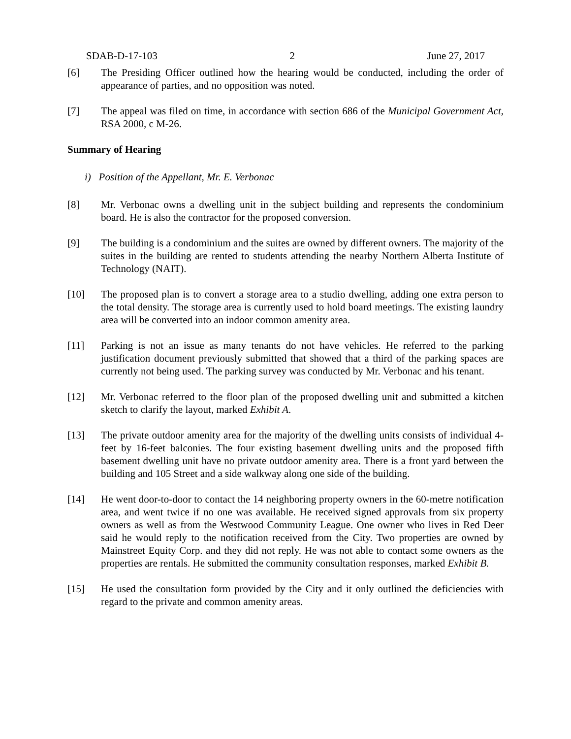SDAB-D-17-103 2 June 27, 2017
[6] The Presiding Officer outlined how the hearing would be conducted, including the order of appearance of parties, and no opposition was noted.
[7] The appeal was filed on time, in accordance with section 686 of the Municipal Government Act, RSA 2000, c M-26.
Summary of Hearing
i) Position of the Appellant, Mr. E. Verbonac
[8] Mr. Verbonac owns a dwelling unit in the subject building and represents the condominium board. He is also the contractor for the proposed conversion.
[9] The building is a condominium and the suites are owned by different owners. The majority of the suites in the building are rented to students attending the nearby Northern Alberta Institute of Technology (NAIT).
[10] The proposed plan is to convert a storage area to a studio dwelling, adding one extra person to the total density. The storage area is currently used to hold board meetings. The existing laundry area will be converted into an indoor common amenity area.
[11] Parking is not an issue as many tenants do not have vehicles. He referred to the parking justification document previously submitted that showed that a third of the parking spaces are currently not being used. The parking survey was conducted by Mr. Verbonac and his tenant.
[12] Mr. Verbonac referred to the floor plan of the proposed dwelling unit and submitted a kitchen sketch to clarify the layout, marked Exhibit A.
[13] The private outdoor amenity area for the majority of the dwelling units consists of individual 4-feet by 16-feet balconies. The four existing basement dwelling units and the proposed fifth basement dwelling unit have no private outdoor amenity area. There is a front yard between the building and 105 Street and a side walkway along one side of the building.
[14] He went door-to-door to contact the 14 neighboring property owners in the 60-metre notification area, and went twice if no one was available. He received signed approvals from six property owners as well as from the Westwood Community League. One owner who lives in Red Deer said he would reply to the notification received from the City. Two properties are owned by Mainstreet Equity Corp. and they did not reply. He was not able to contact some owners as the properties are rentals. He submitted the community consultation responses, marked Exhibit B.
[15] He used the consultation form provided by the City and it only outlined the deficiencies with regard to the private and common amenity areas.